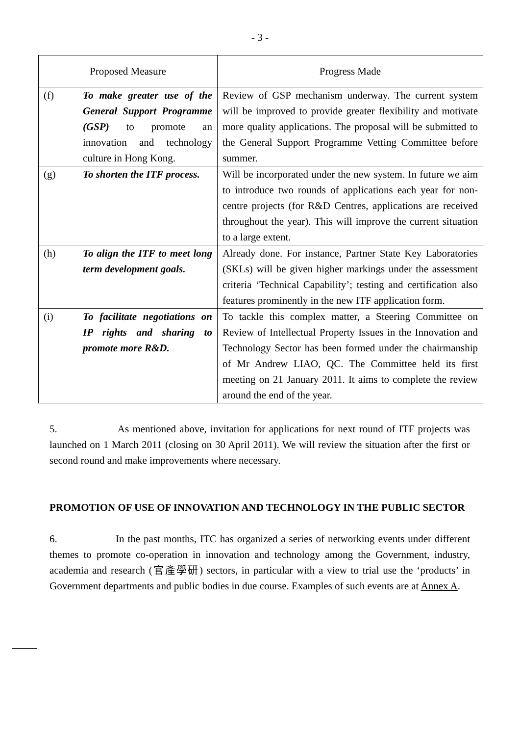- 3 -
| Proposed Measure | | Progress Made |
| --- | --- | --- |
| (f) | To make greater use of the General Support Programme (GSP) to promote an innovation and technology culture in Hong Kong. | Review of GSP mechanism underway. The current system will be improved to provide greater flexibility and motivate more quality applications. The proposal will be submitted to the General Support Programme Vetting Committee before summer. |
| (g) | To shorten the ITF process. | Will be incorporated under the new system. In future we aim to introduce two rounds of applications each year for non-centre projects (for R&D Centres, applications are received throughout the year). This will improve the current situation to a large extent. |
| (h) | To align the ITF to meet long term development goals. | Already done. For instance, Partner State Key Laboratories (SKLs) will be given higher markings under the assessment criteria ‘Technical Capability’; testing and certification also features prominently in the new ITF application form. |
| (i) | To facilitate negotiations on IP rights and sharing to promote more R&D. | To tackle this complex matter, a Steering Committee on Review of Intellectual Property Issues in the Innovation and Technology Sector has been formed under the chairmanship of Mr Andrew LIAO, QC. The Committee held its first meeting on 21 January 2011. It aims to complete the review around the end of the year. |
5. As mentioned above, invitation for applications for next round of ITF projects was launched on 1 March 2011 (closing on 30 April 2011). We will review the situation after the first or second round and make improvements where necessary.
PROMOTION OF USE OF INNOVATION AND TECHNOLOGY IN THE PUBLIC SECTOR
6. In the past months, ITC has organized a series of networking events under different themes to promote co-operation in innovation and technology among the Government, industry, academia and research (官產學研) sectors, in particular with a view to trial use the ‘products’ in Government departments and public bodies in due course. Examples of such events are at Annex A.